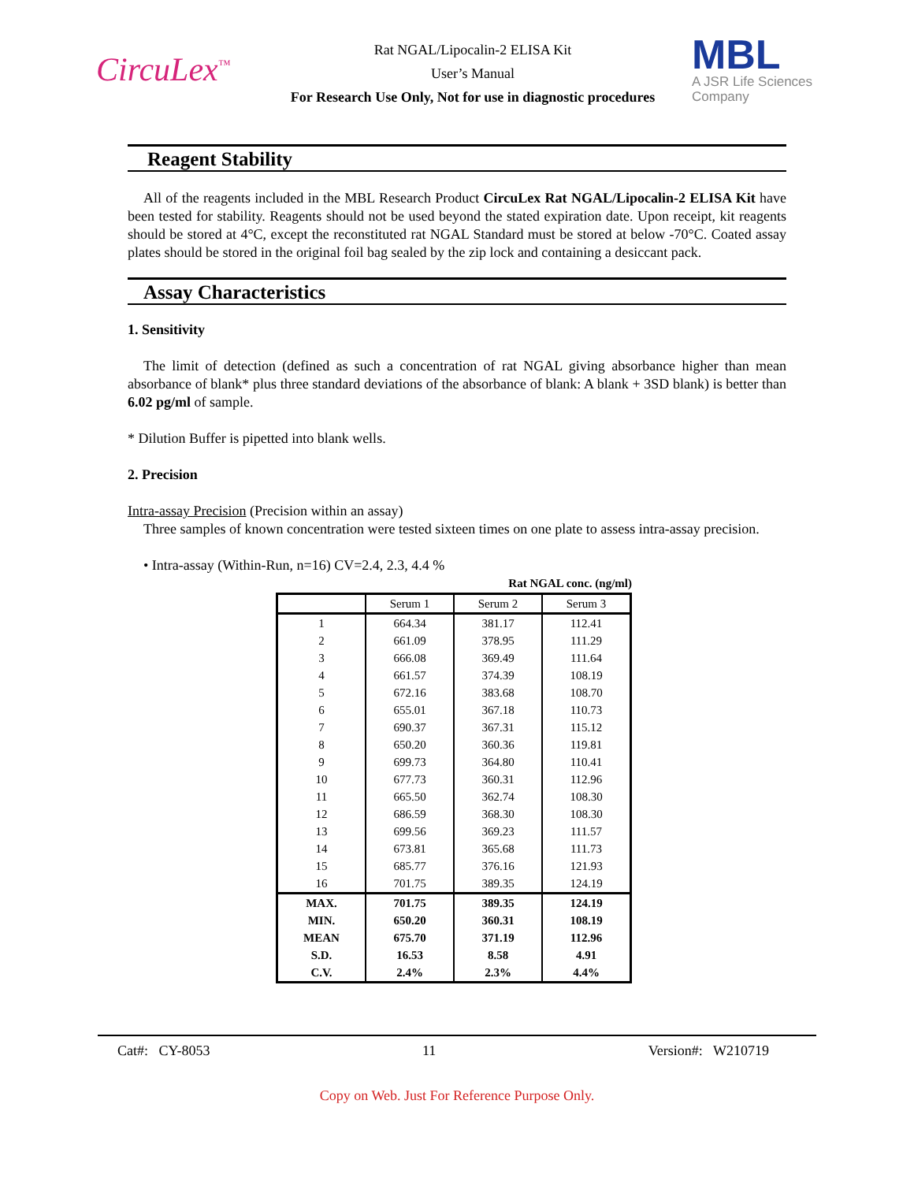CircuLex<sup>™</sup>
Rat NGAL/Lipocalin-2 ELISA Kit
User’s Manual
For Research Use Only, Not for use in diagnostic procedures
MBL
A JSR Life Sciences Company
Reagent Stability
All of the reagents included in the MBL Research Product CircuLex Rat NGAL/Lipocalin-2 ELISA Kit have been tested for stability. Reagents should not be used beyond the stated expiration date. Upon receipt, kit reagents should be stored at 4°C, except the reconstituted rat NGAL Standard must be stored at below -70°C. Coated assay plates should be stored in the original foil bag sealed by the zip lock and containing a desiccant pack.
Assay Characteristics
1. Sensitivity
The limit of detection (defined as such a concentration of rat NGAL giving absorbance higher than mean absorbance of blank* plus three standard deviations of the absorbance of blank: A blank + 3SD blank) is better than 6.02 pg/ml of sample.
* Dilution Buffer is pipetted into blank wells.
2. Precision
Intra-assay Precision (Precision within an assay)
Three samples of known concentration were tested sixteen times on one plate to assess intra-assay precision.
• Intra-assay (Within-Run, n=16) CV=2.4, 2.3, 4.4 %
Rat NGAL conc. (ng/ml)
| | Serum 1 | Serum 2 | Serum 3 |
| --- | --- | --- | --- |
| 1 | 664.34 | 381.17 | 112.41 |
| 2 | 661.09 | 378.95 | 111.29 |
| 3 | 666.08 | 369.49 | 111.64 |
| 4 | 661.57 | 374.39 | 108.19 |
| 5 | 672.16 | 383.68 | 108.70 |
| 6 | 655.01 | 367.18 | 110.73 |
| 7 | 690.37 | 367.31 | 115.12 |
| 8 | 650.20 | 360.36 | 119.81 |
| 9 | 699.73 | 364.80 | 110.41 |
| 10 | 677.73 | 360.31 | 112.96 |
| 11 | 665.50 | 362.74 | 108.30 |
| 12 | 686.59 | 368.30 | 108.30 |
| 13 | 699.56 | 369.23 | 111.57 |
| 14 | 673.81 | 365.68 | 111.73 |
| 15 | 685.77 | 376.16 | 121.93 |
| 16 | 701.75 | 389.35 | 124.19 |
| MAX. | 701.75 | 389.35 | 124.19 |
| MIN. | 650.20 | 360.31 | 108.19 |
| MEAN | 675.70 | 371.19 | 112.96 |
| S.D. | 16.53 | 8.58 | 4.91 |
| C.V. | 2.4% | 2.3% | 4.4% |
Cat#: CY-8053 11 Version#: W210719
Copy on Web. Just For Reference Purpose Only.